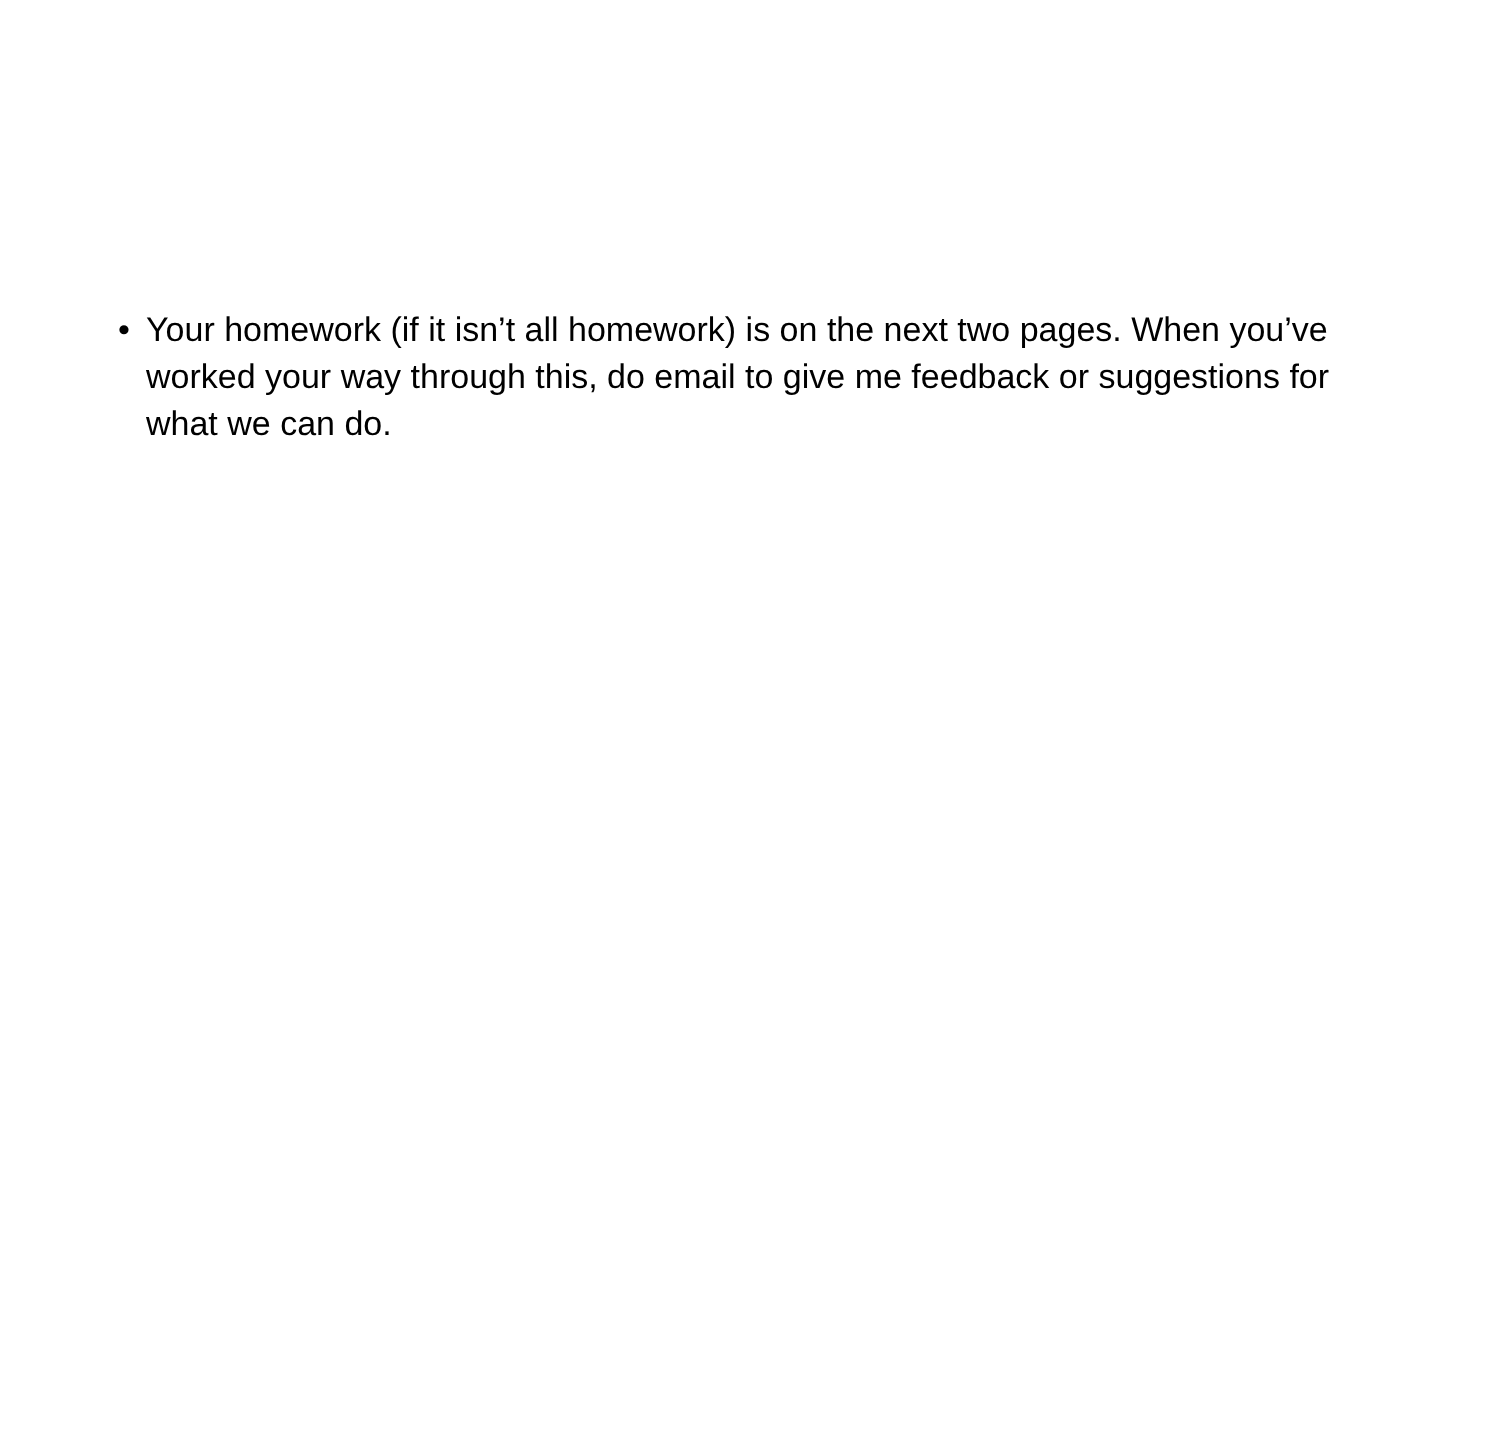• Your homework (if it isn’t all homework) is on the next two pages. When you’ve worked your way through this, do email to give me feedback or suggestions for what we can do.